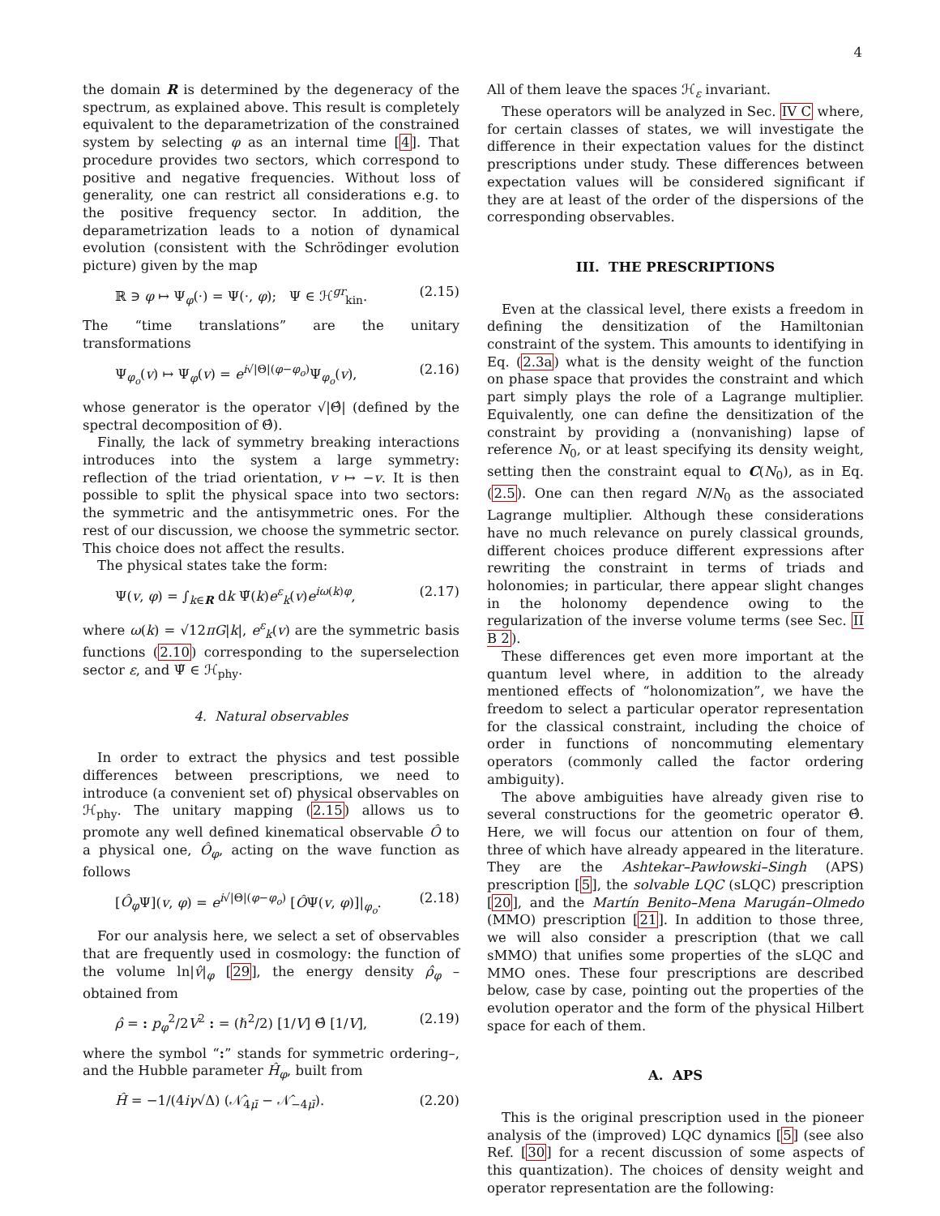4
the domain R is determined by the degeneracy of the spectrum, as explained above. This result is completely equivalent to the deparametrization of the constrained system by selecting φ as an internal time [4]. That procedure provides two sectors, which correspond to positive and negative frequencies. Without loss of generality, one can restrict all considerations e.g. to the positive frequency sector. In addition, the deparametrization leads to a notion of dynamical evolution (consistent with the Schrödinger evolution picture) given by the map
ℝ ∋ φ ↦ Ψ<sub>φ</sub>(·) = Ψ(·, φ); Ψ ∈ ℋ<sup>gr</sup><sub>kin</sub>. (2.15)
The “time translations” are the unitary transformations
Ψ<sub>φ<sub>o</sub></sub>(v) ↦ Ψ<sub>φ</sub>(v) = e<sup>i√|Θ|(φ−φ<sub>o</sub>)</sup>Ψ<sub>φ<sub>o</sub></sub>(v), (2.16)
whose generator is the operator √|Θ̂| (defined by the spectral decomposition of Θ̂).
Finally, the lack of symmetry breaking interactions introduces into the system a large symmetry: reflection of the triad orientation, v ↦ −v. It is then possible to split the physical space into two sectors: the symmetric and the antisymmetric ones. For the rest of our discussion, we choose the symmetric sector. This choice does not affect the results.
The physical states take the form:
Ψ(v, φ) = ∫<sub>k∈R</sub> dk Ψ̃(k)e<sup>ε</sup><sub>k</sub>(v)e<sup>iω(k)φ</sup>, (2.17)
where ω(k) = √12πG|k|, e<sup>ε</sup><sub>k</sub>(v) are the symmetric basis functions (2.10) corresponding to the superselection sector ε, and Ψ̃ ∈ ℋ<sub>phy</sub>.
4. Natural observables
In order to extract the physics and test possible differences between prescriptions, we need to introduce (a convenient set of) physical observables on ℋ<sub>phy</sub>. The unitary mapping (2.15) allows us to promote any well defined kinematical observable Ô to a physical one, Ô<sub>φ</sub>, acting on the wave function as follows
[Ô<sub>φ</sub> Ψ](v, φ) = e<sup>i√|Θ|(φ−φ<sub>o</sub>)</sup> [ÔΨ(v, φ)]|<sub>φ<sub>o</sub></sub>. (2.18)
For our analysis here, we select a set of observables that are frequently used in cosmology: the function of the volume ln|v̂|<sub>φ</sub> [29], the energy density ρ̂<sub>φ</sub> –obtained from
ρ̂ = : p<sub>φ</sub><sup>2</sup>/2V<sup>2</sup> : = (ℏ<sup>2</sup>/2) [1/V] Θ̂ [1/V], (2.19)
where the symbol “:” stands for symmetric ordering–, and the Hubble parameter Ĥ<sub>φ</sub>, built from
Ĥ = −1/(4iγ√Δ) (𝒩̂<sub>4μ̄</sub> − 𝒩̂<sub>−4μ̄</sub>). (2.20)
All of them leave the spaces ℋ<sub>ε</sub> invariant.
These operators will be analyzed in Sec. IV C where, for certain classes of states, we will investigate the difference in their expectation values for the distinct prescriptions under study. These differences between expectation values will be considered significant if they are at least of the order of the dispersions of the corresponding observables.
III. THE PRESCRIPTIONS
Even at the classical level, there exists a freedom in defining the densitization of the Hamiltonian constraint of the system. This amounts to identifying in Eq. (2.3a) what is the density weight of the function on phase space that provides the constraint and which part simply plays the role of a Lagrange multiplier. Equivalently, one can define the densitization of the constraint by providing a (nonvanishing) lapse of reference N<sub>0</sub>, or at least specifying its density weight, setting then the constraint equal to C(N<sub>0</sub>), as in Eq. (2.5). One can then regard N/N<sub>0</sub> as the associated Lagrange multiplier. Although these considerations have no much relevance on purely classical grounds, different choices produce different expressions after rewriting the constraint in terms of triads and holonomies; in particular, there appear slight changes in the holonomy dependence owing to the regularization of the inverse volume terms (see Sec. II B 2).
These differences get even more important at the quantum level where, in addition to the already mentioned effects of “holonomization”, we have the freedom to select a particular operator representation for the classical constraint, including the choice of order in functions of noncommuting elementary operators (commonly called the factor ordering ambiguity).
The above ambiguities have already given rise to several constructions for the geometric operator Θ̂. Here, we will focus our attention on four of them, three of which have already appeared in the literature. They are the Ashtekar–Pawłowski–Singh (APS) prescription [5], the solvable LQC (sLQC) prescription [20], and the Martín Benito–Mena Marugán–Olmedo (MMO) prescription [21]. In addition to those three, we will also consider a prescription (that we call sMMO) that unifies some properties of the sLQC and MMO ones. These four prescriptions are described below, case by case, pointing out the properties of the evolution operator and the form of the physical Hilbert space for each of them.
A. APS
This is the original prescription used in the pioneer analysis of the (improved) LQC dynamics [5] (see also Ref. [30] for a recent discussion of some aspects of this quantization). The choices of density weight and operator representation are the following: